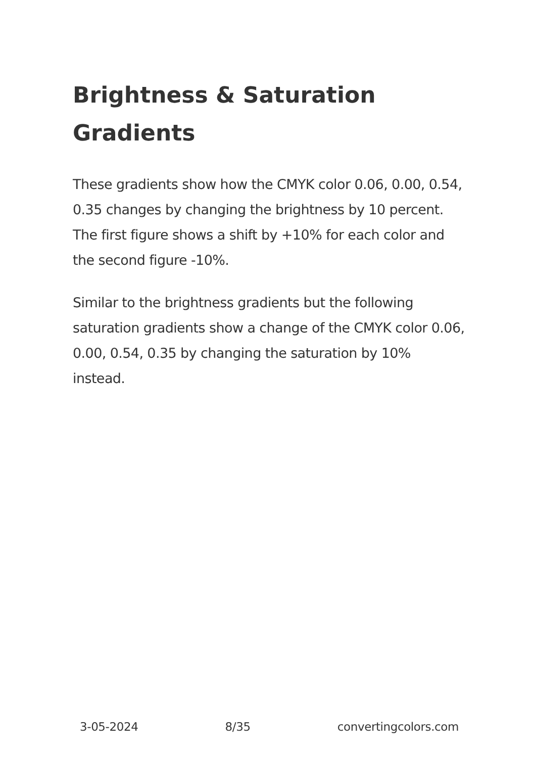Brightness & Saturation Gradients
These gradients show how the CMYK color 0.06, 0.00, 0.54, 0.35 changes by changing the brightness by 10 percent. The first figure shows a shift by +10% for each color and the second figure -10%.
Similar to the brightness gradients but the following saturation gradients show a change of the CMYK color 0.06, 0.00, 0.54, 0.35 by changing the saturation by 10% instead.
3-05-2024 8/35 convertingcolors.com